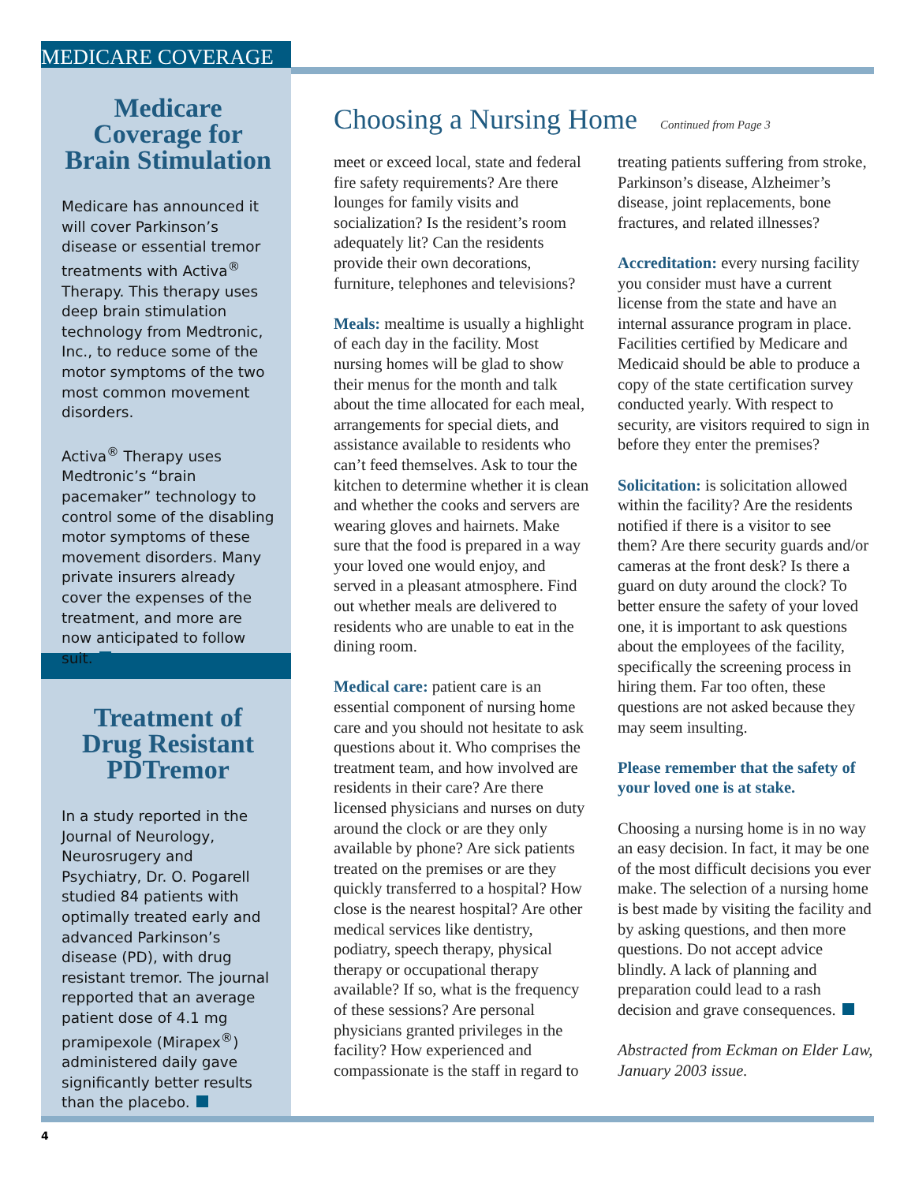MEDICARE COVERAGE
Medicare Coverage for Brain Stimulation
Medicare has announced it will cover Parkinson’s disease or essential tremor treatments with Activa<sup>®</sup> Therapy. This therapy uses deep brain stimulation technology from Medtronic, Inc., to reduce some of the motor symptoms of the two most common movement disorders.
Activa<sup>®</sup> Therapy uses Medtronic’s “brain pacemaker” technology to control some of the disabling motor symptoms of these movement disorders. Many private insurers already cover the expenses of the treatment, and more are now anticipated to follow suit.
Treatment of Drug Resistant PDTremor
In a study reported in the Journal of Neurology, Neurosrugery and Psychiatry, Dr. O. Pogarell studied 84 patients with optimally treated early and advanced Parkinson’s disease (PD), with drug resistant tremor. The journal repported that an average patient dose of 4.1 mg pramipexole (Mirapex<sup>®</sup>) administered daily gave significantly better results than the placebo.
Choosing a Nursing Home Continued from Page 3
meet or exceed local, state and federal fire safety requirements? Are there lounges for family visits and socialization? Is the resident’s room adequately lit? Can the residents provide their own decorations, furniture, telephones and televisions?
Meals: mealtime is usually a highlight of each day in the facility. Most nursing homes will be glad to show their menus for the month and talk about the time allocated for each meal, arrangements for special diets, and assistance available to residents who can’t feed themselves. Ask to tour the kitchen to determine whether it is clean and whether the cooks and servers are wearing gloves and hairnets. Make sure that the food is prepared in a way your loved one would enjoy, and served in a pleasant atmosphere. Find out whether meals are delivered to residents who are unable to eat in the dining room.
Medical care: patient care is an essential component of nursing home care and you should not hesitate to ask questions about it. Who comprises the treatment team, and how involved are residents in their care? Are there licensed physicians and nurses on duty around the clock or are they only available by phone? Are sick patients treated on the premises or are they quickly transferred to a hospital? How close is the nearest hospital? Are other medical services like dentistry, podiatry, speech therapy, physical therapy or occupational therapy available? If so, what is the frequency of these sessions? Are personal physicians granted privileges in the facility? How experienced and compassionate is the staff in regard to treating patients suffering from stroke, Parkinson’s disease, Alzheimer’s disease, joint replacements, bone fractures, and related illnesses?
Accreditation: every nursing facility you consider must have a current license from the state and have an internal assurance program in place. Facilities certified by Medicare and Medicaid should be able to produce a copy of the state certification survey conducted yearly. With respect to security, are visitors required to sign in before they enter the premises?
Solicitation: is solicitation allowed within the facility? Are the residents notified if there is a visitor to see them? Are there security guards and/or cameras at the front desk? Is there a guard on duty around the clock? To better ensure the safety of your loved one, it is important to ask questions about the employees of the facility, specifically the screening process in hiring them. Far too often, these questions are not asked because they may seem insulting.
Please remember that the safety of your loved one is at stake.
Choosing a nursing home is in no way an easy decision. In fact, it may be one of the most difficult decisions you ever make. The selection of a nursing home is best made by visiting the facility and by asking questions, and then more questions. Do not accept advice blindly. A lack of planning and preparation could lead to a rash decision and grave consequences.
Abstracted from Eckman on Elder Law, January 2003 issue.
4